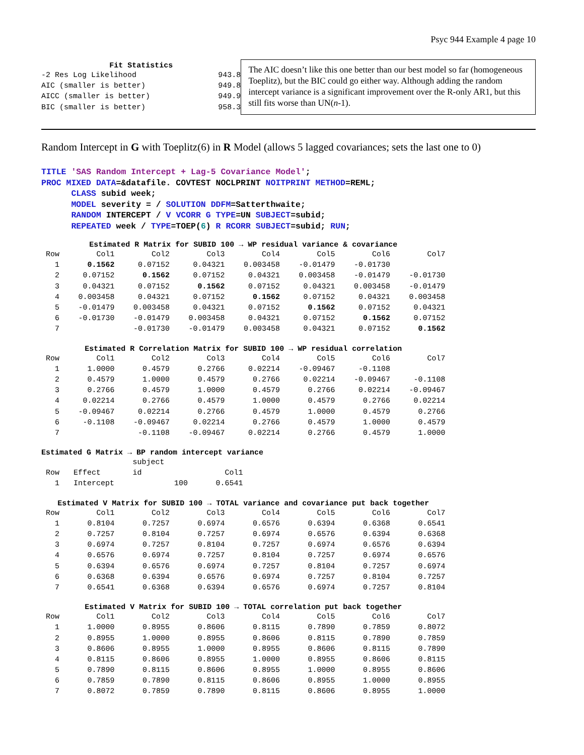Psyc 944 Example 4 page 10
Fit Statistics
| -2 Res Log Likelihood | 943.8 |
| AIC (smaller is better) | 949.8 |
| AICC (smaller is better) | 949.9 |
| BIC (smaller is better) | 958.3 |
The AIC doesn’t like this one better than our best model so far (homogeneous Toeplitz), but the BIC could go either way. Although adding the random intercept variance is a significant improvement over the R-only AR1, but this still fits worse than UN(n-1).
Random Intercept in G with Toeplitz(6) in R Model (allows 5 lagged covariances; sets the last one to 0)
TITLE 'SAS Random Intercept + Lag-5 Covariance Model';
PROC MIXED DATA=&datafile. COVTEST NOCLPRINT NOITPRINT METHOD=REML;
      CLASS subid week;
      MODEL severity = / SOLUTION DDFM=Satterthwaite;
      RANDOM INTERCEPT / V VCORR G TYPE=UN SUBJECT=subid;
      REPEATED week / TYPE=TOEP(6) R RCORR SUBJECT=subid; RUN;
Estimated R Matrix for SUBID 100 → WP residual variance & covariance
| Row | Col1 | Col2 | Col3 | Col4 | Col5 | Col6 | Col7 |
| --- | --- | --- | --- | --- | --- | --- | --- |
| 1 | 0.1562 | 0.07152 | 0.04321 | 0.003458 | -0.01479 | -0.01730 | |
| 2 | 0.07152 | 0.1562 | 0.07152 | 0.04321 | 0.003458 | -0.01479 | -0.01730 |
| 3 | 0.04321 | 0.07152 | 0.1562 | 0.07152 | 0.04321 | 0.003458 | -0.01479 |
| 4 | 0.003458 | 0.04321 | 0.07152 | 0.1562 | 0.07152 | 0.04321 | 0.003458 |
| 5 | -0.01479 | 0.003458 | 0.04321 | 0.07152 | 0.1562 | 0.07152 | 0.04321 |
| 6 | -0.01730 | -0.01479 | 0.003458 | 0.04321 | 0.07152 | 0.1562 | 0.07152 |
| 7 | | -0.01730 | -0.01479 | 0.003458 | 0.04321 | 0.07152 | 0.1562 |
Estimated R Correlation Matrix for SUBID 100 → WP residual correlation
| Row | Col1 | Col2 | Col3 | Col4 | Col5 | Col6 | Col7 |
| --- | --- | --- | --- | --- | --- | --- | --- |
| 1 | 1.0000 | 0.4579 | 0.2766 | 0.02214 | -0.09467 | -0.1108 | |
| 2 | 0.4579 | 1.0000 | 0.4579 | 0.2766 | 0.02214 | -0.09467 | -0.1108 |
| 3 | 0.2766 | 0.4579 | 1.0000 | 0.4579 | 0.2766 | 0.02214 | -0.09467 |
| 4 | 0.02214 | 0.2766 | 0.4579 | 1.0000 | 0.4579 | 0.2766 | 0.02214 |
| 5 | -0.09467 | 0.02214 | 0.2766 | 0.4579 | 1.0000 | 0.4579 | 0.2766 |
| 6 | -0.1108 | -0.09467 | 0.02214 | 0.2766 | 0.4579 | 1.0000 | 0.4579 |
| 7 | | -0.1108 | -0.09467 | 0.02214 | 0.2766 | 0.4579 | 1.0000 |
Estimated G Matrix → BP random intercept variance
| | | subject | |
| --- | --- | --- | --- |
| Row | Effect | id | Col1 |
| 1 | Intercept | 100 | 0.6541 |
Estimated V Matrix for SUBID 100 → TOTAL variance and covariance put back together
| Row | Col1 | Col2 | Col3 | Col4 | Col5 | Col6 | Col7 |
| --- | --- | --- | --- | --- | --- | --- | --- |
| 1 | 0.8104 | 0.7257 | 0.6974 | 0.6576 | 0.6394 | 0.6368 | 0.6541 |
| 2 | 0.7257 | 0.8104 | 0.7257 | 0.6974 | 0.6576 | 0.6394 | 0.6368 |
| 3 | 0.6974 | 0.7257 | 0.8104 | 0.7257 | 0.6974 | 0.6576 | 0.6394 |
| 4 | 0.6576 | 0.6974 | 0.7257 | 0.8104 | 0.7257 | 0.6974 | 0.6576 |
| 5 | 0.6394 | 0.6576 | 0.6974 | 0.7257 | 0.8104 | 0.7257 | 0.6974 |
| 6 | 0.6368 | 0.6394 | 0.6576 | 0.6974 | 0.7257 | 0.8104 | 0.7257 |
| 7 | 0.6541 | 0.6368 | 0.6394 | 0.6576 | 0.6974 | 0.7257 | 0.8104 |
Estimated V Matrix for SUBID 100 → TOTAL correlation put back together
| Row | Col1 | Col2 | Col3 | Col4 | Col5 | Col6 | Col7 |
| --- | --- | --- | --- | --- | --- | --- | --- |
| 1 | 1.0000 | 0.8955 | 0.8606 | 0.8115 | 0.7890 | 0.7859 | 0.8072 |
| 2 | 0.8955 | 1.0000 | 0.8955 | 0.8606 | 0.8115 | 0.7890 | 0.7859 |
| 3 | 0.8606 | 0.8955 | 1.0000 | 0.8955 | 0.8606 | 0.8115 | 0.7890 |
| 4 | 0.8115 | 0.8606 | 0.8955 | 1.0000 | 0.8955 | 0.8606 | 0.8115 |
| 5 | 0.7890 | 0.8115 | 0.8606 | 0.8955 | 1.0000 | 0.8955 | 0.8606 |
| 6 | 0.7859 | 0.7890 | 0.8115 | 0.8606 | 0.8955 | 1.0000 | 0.8955 |
| 7 | 0.8072 | 0.7859 | 0.7890 | 0.8115 | 0.8606 | 0.8955 | 1.0000 |